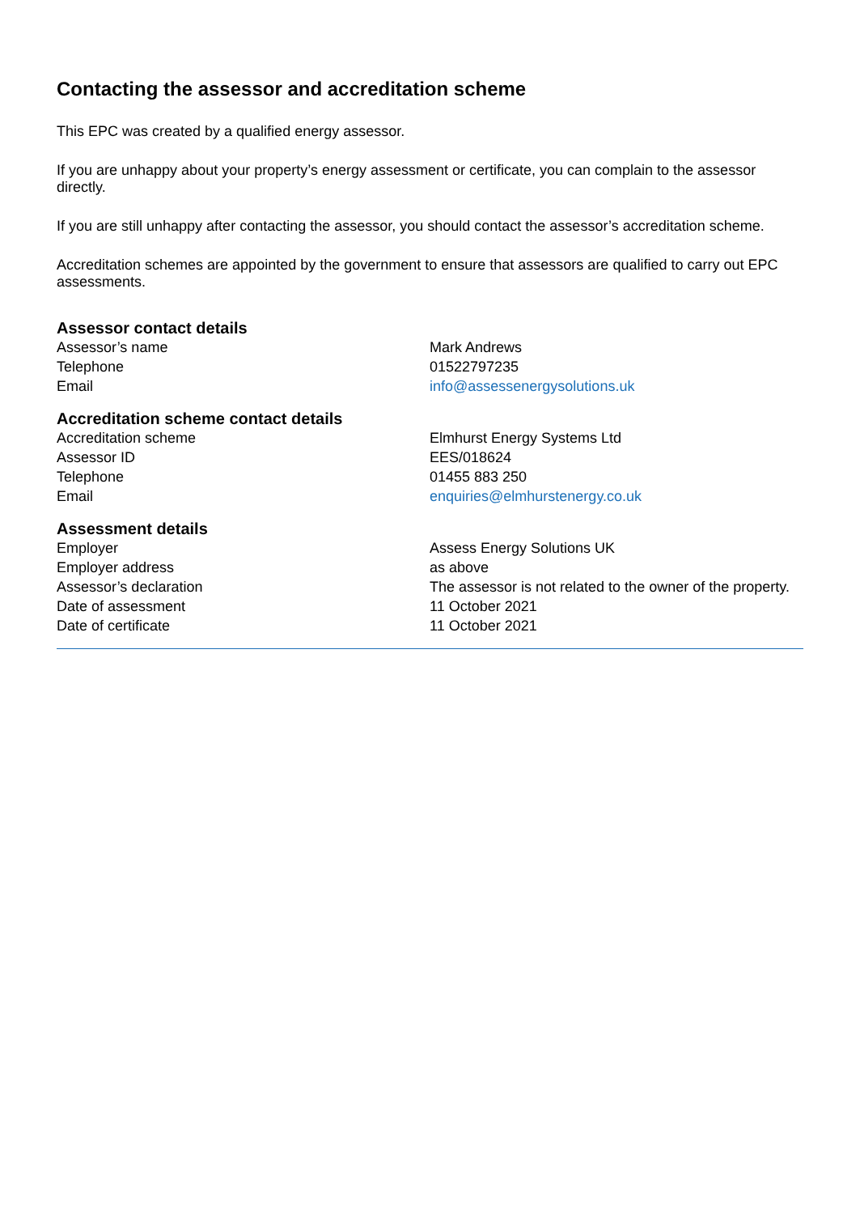Contacting the assessor and accreditation scheme
This EPC was created by a qualified energy assessor.
If you are unhappy about your property’s energy assessment or certificate, you can complain to the assessor directly.
If you are still unhappy after contacting the assessor, you should contact the assessor’s accreditation scheme.
Accreditation schemes are appointed by the government to ensure that assessors are qualified to carry out EPC assessments.
Assessor contact details
| Assessor’s name | Mark Andrews |
| Telephone | 01522797235 |
| Email | info@assessenergysolutions.uk |
Accreditation scheme contact details
| Accreditation scheme | Elmhurst Energy Systems Ltd |
| Assessor ID | EES/018624 |
| Telephone | 01455 883 250 |
| Email | enquiries@elmhurstenergy.co.uk |
Assessment details
| Employer | Assess Energy Solutions UK |
| Employer address | as above |
| Assessor’s declaration | The assessor is not related to the owner of the property. |
| Date of assessment | 11 October 2021 |
| Date of certificate | 11 October 2021 |